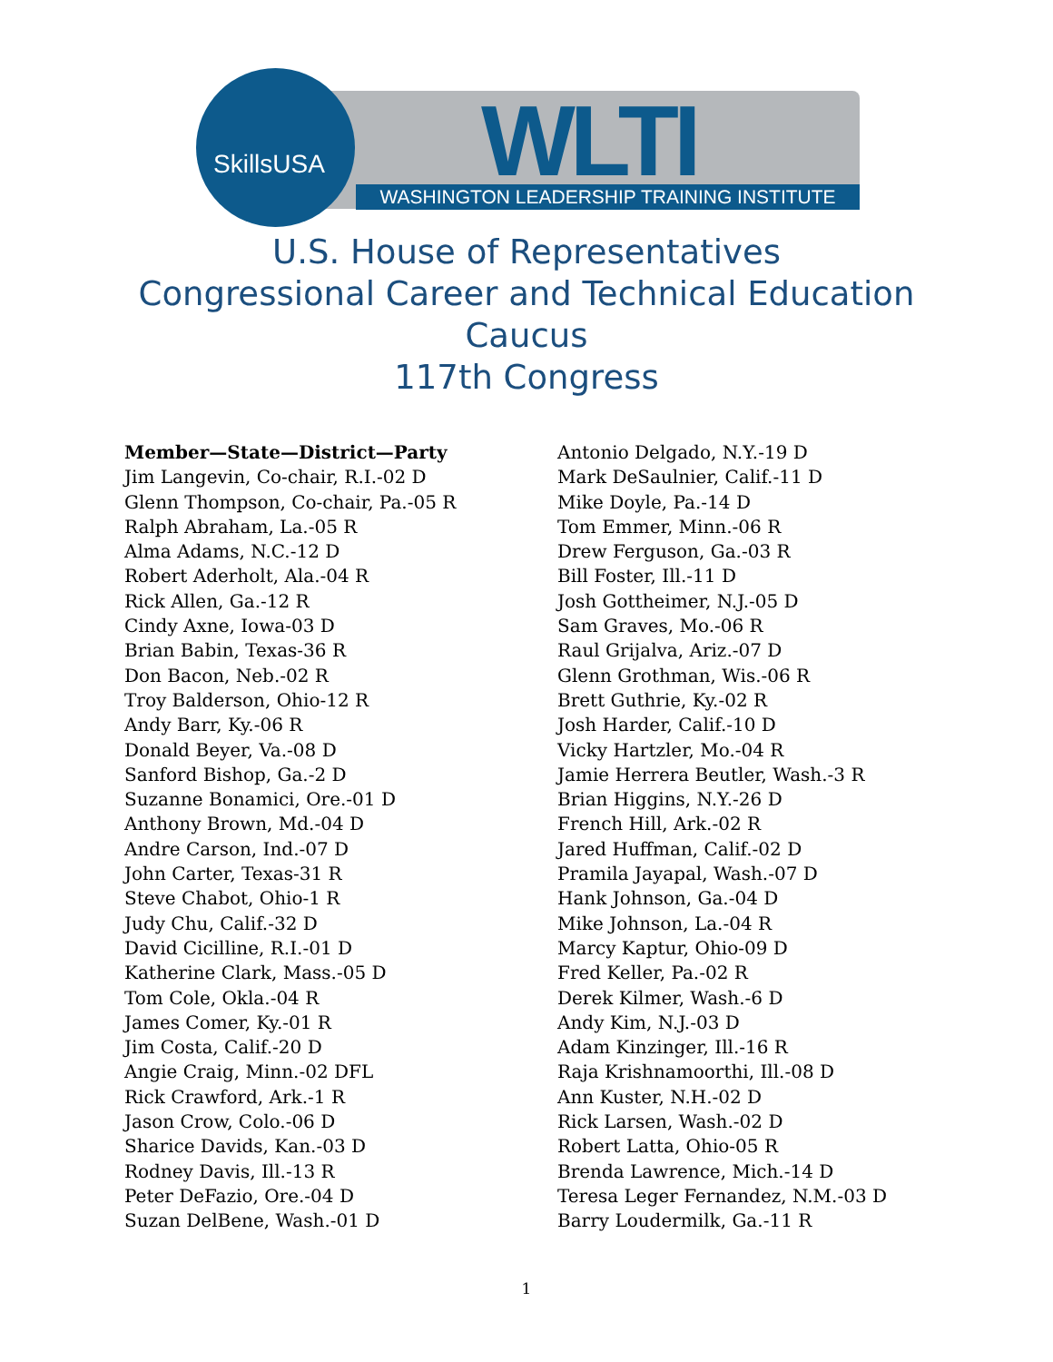SkillsUSA WLTI
WASHINGTON LEADERSHIP TRAINING INSTITUTE
U.S. House of Representatives
Congressional Career and Technical Education
Caucus
117th Congress
Member—State—District—Party
Jim Langevin, Co-chair, R.I.-02 D
Glenn Thompson, Co-chair, Pa.-05 R
Ralph Abraham, La.-05 R
Alma Adams, N.C.-12 D
Robert Aderholt, Ala.-04 R
Rick Allen, Ga.-12 R
Cindy Axne, Iowa-03 D
Brian Babin, Texas-36 R
Don Bacon, Neb.-02 R
Troy Balderson, Ohio-12 R
Andy Barr, Ky.-06 R
Donald Beyer, Va.-08 D
Sanford Bishop, Ga.-2 D
Suzanne Bonamici, Ore.-01 D
Anthony Brown, Md.-04 D
Andre Carson, Ind.-07 D
John Carter, Texas-31 R
Steve Chabot, Ohio-1 R
Judy Chu, Calif.-32 D
David Cicilline, R.I.-01 D
Katherine Clark, Mass.-05 D
Tom Cole, Okla.-04 R
James Comer, Ky.-01 R
Jim Costa, Calif.-20 D
Angie Craig, Minn.-02 DFL
Rick Crawford, Ark.-1 R
Jason Crow, Colo.-06 D
Sharice Davids, Kan.-03 D
Rodney Davis, Ill.-13 R
Peter DeFazio, Ore.-04 D
Suzan DelBene, Wash.-01 D
Antonio Delgado, N.Y.-19 D
Mark DeSaulnier, Calif.-11 D
Mike Doyle, Pa.-14 D
Tom Emmer, Minn.-06 R
Drew Ferguson, Ga.-03 R
Bill Foster, Ill.-11 D
Josh Gottheimer, N.J.-05 D
Sam Graves, Mo.-06 R
Raul Grijalva, Ariz.-07 D
Glenn Grothman, Wis.-06 R
Brett Guthrie, Ky.-02 R
Josh Harder, Calif.-10 D
Vicky Hartzler, Mo.-04 R
Jamie Herrera Beutler, Wash.-3 R
Brian Higgins, N.Y.-26 D
French Hill, Ark.-02 R
Jared Huffman, Calif.-02 D
Pramila Jayapal, Wash.-07 D
Hank Johnson, Ga.-04 D
Mike Johnson, La.-04 R
Marcy Kaptur, Ohio-09 D
Fred Keller, Pa.-02 R
Derek Kilmer, Wash.-6 D
Andy Kim, N.J.-03 D
Adam Kinzinger, Ill.-16 R
Raja Krishnamoorthi, Ill.-08 D
Ann Kuster, N.H.-02 D
Rick Larsen, Wash.-02 D
Robert Latta, Ohio-05 R
Brenda Lawrence, Mich.-14 D
Teresa Leger Fernandez, N.M.-03 D
Barry Loudermilk, Ga.-11 R
1